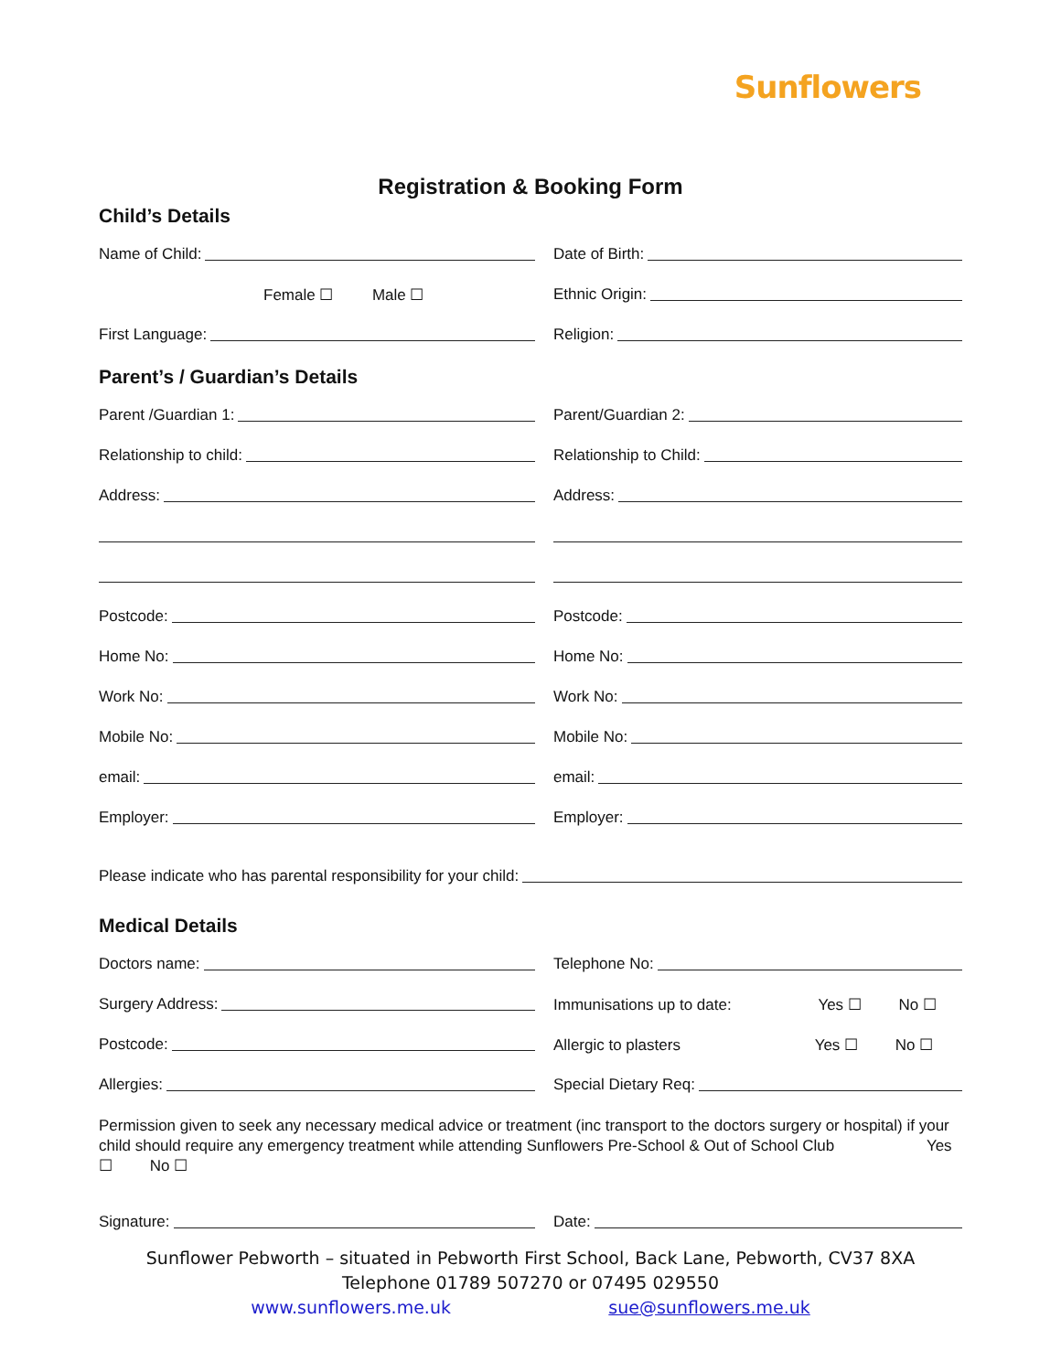Sunflowers
Registration & Booking Form
Child’s Details
Name of Child: Date of Birth:
Female ☐ Male ☐ Ethnic Origin:
First Language: Religion:
Parent’s / Guardian’s Details
Parent /Guardian 1: Parent/Guardian 2:
Relationship to child: Relationship to Child:
Address: Address:
Postcode: Postcode:
Home No: Home No:
Work No: Work No:
Mobile No: Mobile No:
email: email:
Employer: Employer:
Please indicate who has parental responsibility for your child:
Medical Details
Doctors name: Telephone No:
Surgery Address: Immunisations up to date: Yes ☐ No ☐
Postcode: Allergic to plasters Yes ☐ No ☐
Allergies: Special Dietary Req:
Permission given to seek any necessary medical advice or treatment (inc transport to the doctors surgery or hospital) if your child should require any emergency treatment while attending Sunflowers Pre-School & Out of School Club Yes ☐ No ☐
Signature: Date:
Sunflower Pebworth – situated in Pebworth First School, Back Lane, Pebworth, CV37 8XA
Telephone 01789 507270 or 07495 029550
www.sunflowers.me.uk sue@sunflowers.me.uk